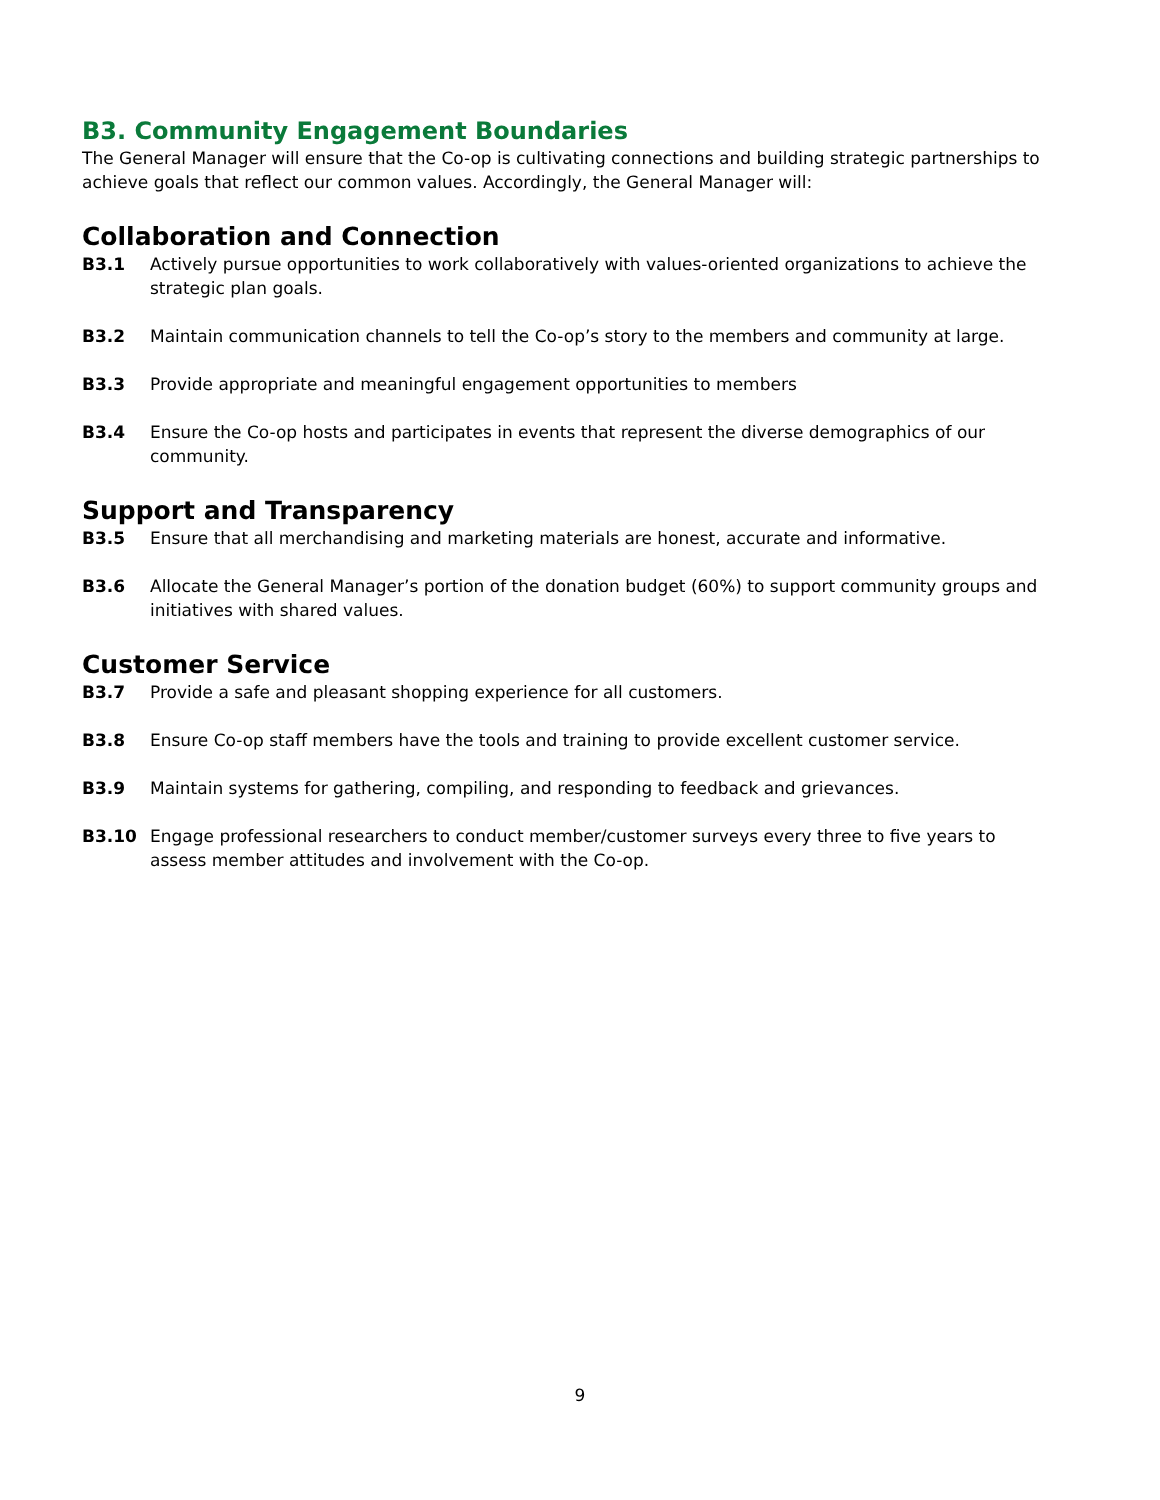B3. Community Engagement Boundaries
The General Manager will ensure that the Co-op is cultivating connections and building strategic partnerships to achieve goals that reflect our common values. Accordingly, the General Manager will:
Collaboration and Connection
B3.1 Actively pursue opportunities to work collaboratively with values-oriented organizations to achieve the strategic plan goals.
B3.2 Maintain communication channels to tell the Co-op’s story to the members and community at large.
B3.3 Provide appropriate and meaningful engagement opportunities to members
B3.4 Ensure the Co-op hosts and participates in events that represent the diverse demographics of our community.
Support and Transparency
B3.5 Ensure that all merchandising and marketing materials are honest, accurate and informative.
B3.6 Allocate the General Manager’s portion of the donation budget (60%) to support community groups and initiatives with shared values.
Customer Service
B3.7 Provide a safe and pleasant shopping experience for all customers.
B3.8 Ensure Co-op staff members have the tools and training to provide excellent customer service.
B3.9 Maintain systems for gathering, compiling, and responding to feedback and grievances.
B3.10 Engage professional researchers to conduct member/customer surveys every three to five years to assess member attitudes and involvement with the Co-op.
9